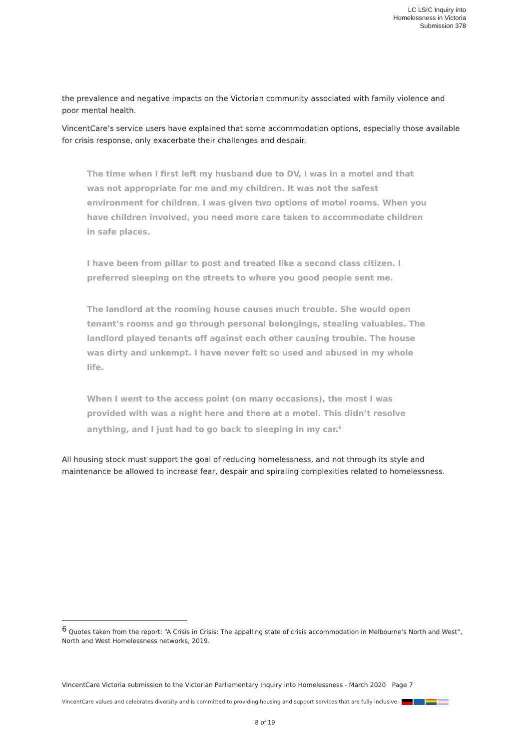LC LSIC Inquiry into
Homelessness in Victoria
Submission 378
the prevalence and negative impacts on the Victorian community associated with family violence and poor mental health.
VincentCare’s service users have explained that some accommodation options, especially those available for crisis response, only exacerbate their challenges and despair.
The time when I first left my husband due to DV, I was in a motel and that was not appropriate for me and my children. It was not the safest environment for children. I was given two options of motel rooms. When you have children involved, you need more care taken to accommodate children in safe places.
I have been from pillar to post and treated like a second class citizen. I preferred sleeping on the streets to where you good people sent me.
The landlord at the rooming house causes much trouble. She would open tenant’s rooms and go through personal belongings, stealing valuables. The landlord played tenants off against each other causing trouble. The house was dirty and unkempt. I have never felt so used and abused in my whole life.
When I went to the access point (on many occasions), the most I was provided with was a night here and there at a motel. This didn’t resolve anything, and I just had to go back to sleeping in my car.<sup>6</sup>
All housing stock must support the goal of reducing homelessness, and not through its style and maintenance be allowed to increase fear, despair and spiraling complexities related to homelessness.
<sup>6</sup> Quotes taken from the report: “A Crisis in Crisis: The appalling state of crisis accommodation in Melbourne’s North and West”, North and West Homelessness networks, 2019.
VincentCare Victoria submission to the Victorian Parliamentary Inquiry into Homelessness - March 2020 Page 7
VincentCare values and celebrates diversity and is committed to providing housing and support services that are fully inclusive.
8 of 19